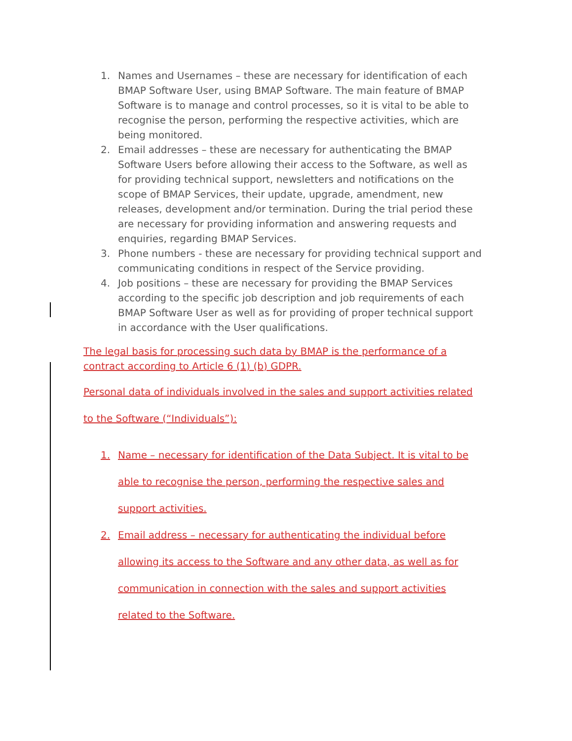1. Names and Usernames – these are necessary for identification of each BMAP Software User, using BMAP Software. The main feature of BMAP Software is to manage and control processes, so it is vital to be able to recognise the person, performing the respective activities, which are being monitored.
2. Email addresses – these are necessary for authenticating the BMAP Software Users before allowing their access to the Software, as well as for providing technical support, newsletters and notifications on the scope of BMAP Services, their update, upgrade, amendment, new releases, development and/or termination. During the trial period these are necessary for providing information and answering requests and enquiries, regarding BMAP Services.
3. Phone numbers - these are necessary for providing technical support and communicating conditions in respect of the Service providing.
4. Job positions – these are necessary for providing the BMAP Services according to the specific job description and job requirements of each BMAP Software User as well as for providing of proper technical support in accordance with the User qualifications.
The legal basis for processing such data by BMAP is the performance of a contract according to Article 6 (1) (b) GDPR.
Personal data of individuals involved in the sales and support activities related to the Software (“Individuals”):
1. Name – necessary for identification of the Data Subject. It is vital to be able to recognise the person, performing the respective sales and support activities.
2. Email address – necessary for authenticating the individual before allowing its access to the Software and any other data, as well as for communication in connection with the sales and support activities related to the Software.